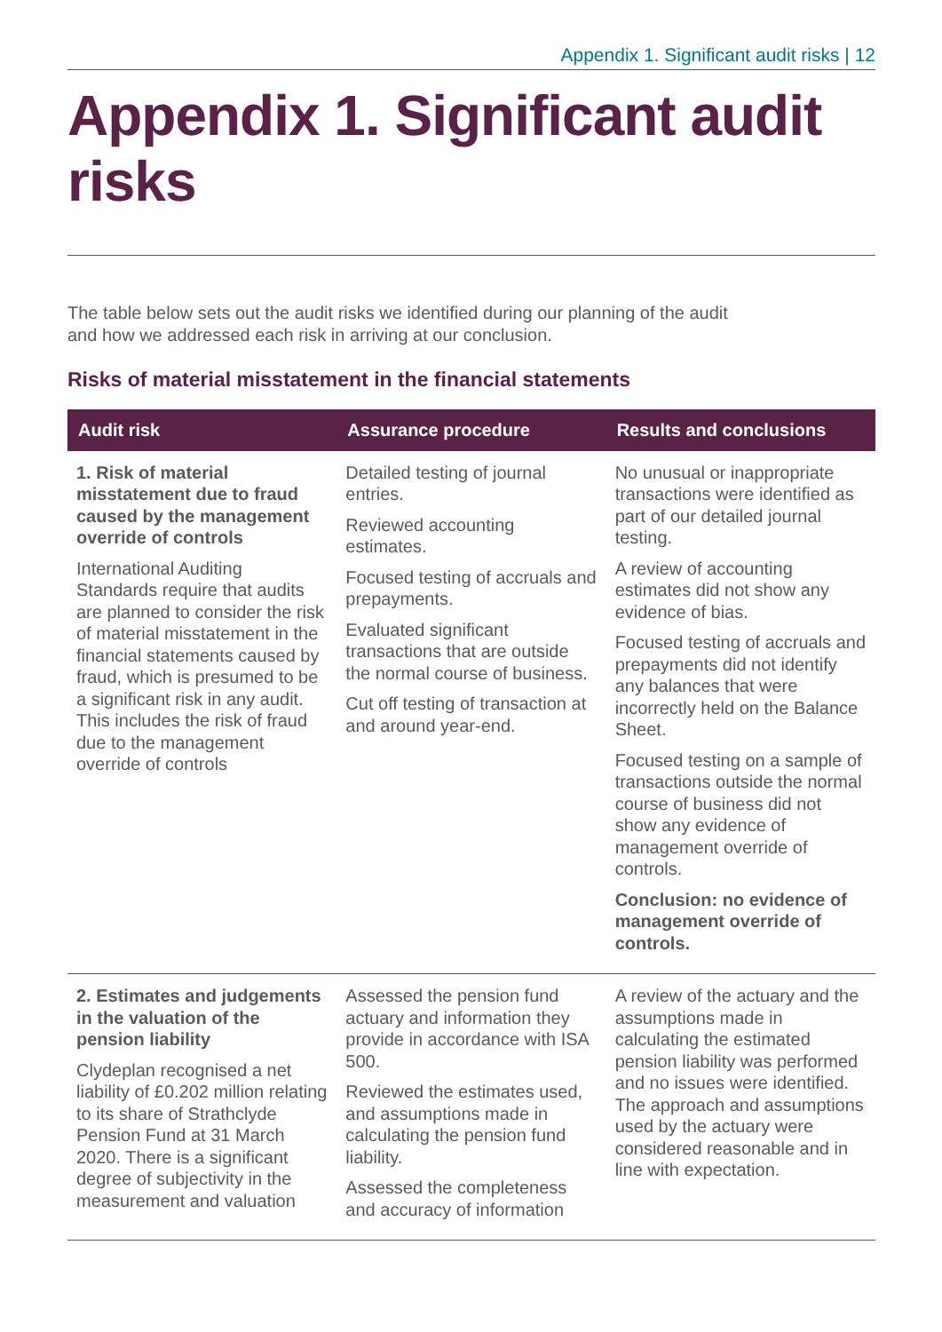Appendix 1. Significant audit risks | 12
Appendix 1. Significant audit risks
The table below sets out the audit risks we identified during our planning of the audit and how we addressed each risk in arriving at our conclusion.
Risks of material misstatement in the financial statements
| Audit risk | Assurance procedure | Results and conclusions |
| --- | --- | --- |
| 1. Risk of material misstatement due to fraud caused by the management override of controls International Auditing Standards require that audits are planned to consider the risk of material misstatement in the financial statements caused by fraud, which is presumed to be a significant risk in any audit. This includes the risk of fraud due to the management override of controls | Detailed testing of journal entries. Reviewed accounting estimates. Focused testing of accruals and prepayments. Evaluated significant transactions that are outside the normal course of business. Cut off testing of transaction at and around year-end. | No unusual or inappropriate transactions were identified as part of our detailed journal testing. A review of accounting estimates did not show any evidence of bias. Focused testing of accruals and prepayments did not identify any balances that were incorrectly held on the Balance Sheet. Focused testing on a sample of transactions outside the normal course of business did not show any evidence of management override of controls. Conclusion: no evidence of management override of controls. |
| 2. Estimates and judgements in the valuation of the pension liability Clydeplan recognised a net liability of £0.202 million relating to its share of Strathclyde Pension Fund at 31 March 2020. There is a significant degree of subjectivity in the measurement and valuation | Assessed the pension fund actuary and information they provide in accordance with ISA 500. Reviewed the estimates used, and assumptions made in calculating the pension fund liability. Assessed the completeness and accuracy of information | A review of the actuary and the assumptions made in calculating the estimated pension liability was performed and no issues were identified. The approach and assumptions used by the actuary were considered reasonable and in line with expectation. |